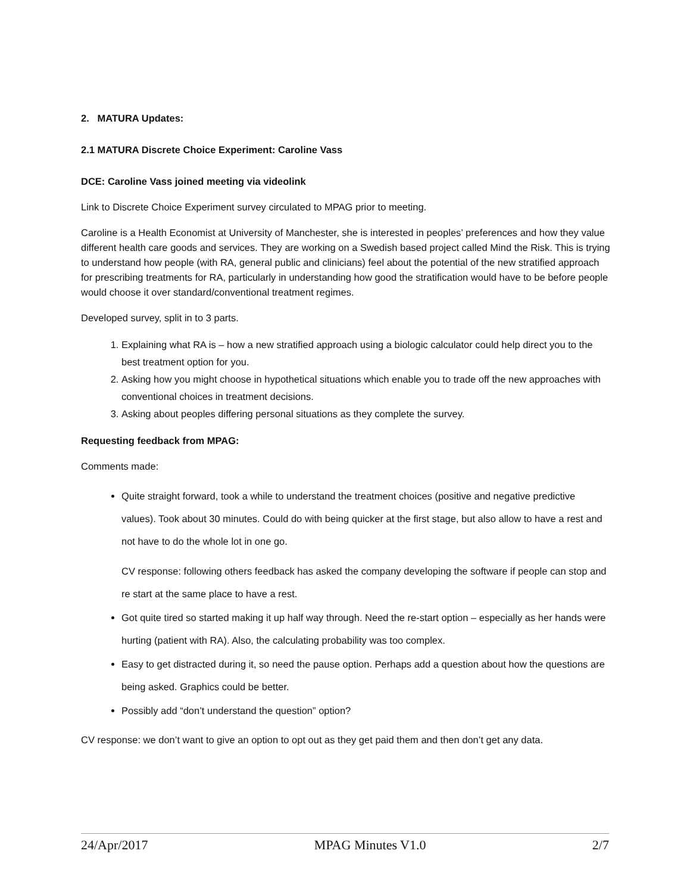2. MATURA Updates:
2.1 MATURA Discrete Choice Experiment: Caroline Vass
DCE: Caroline Vass joined meeting via videolink
Link to Discrete Choice Experiment survey circulated to MPAG prior to meeting.
Caroline is a Health Economist at University of Manchester, she is interested in peoples’ preferences and how they value different health care goods and services. They are working on a Swedish based project called Mind the Risk. This is trying to understand how people (with RA, general public and clinicians) feel about the potential of the new stratified approach for prescribing treatments for RA, particularly in understanding how good the stratification would have to be before people would choose it over standard/conventional treatment regimes.
Developed survey, split in to 3 parts.
1. Explaining what RA is – how a new stratified approach using a biologic calculator could help direct you to the best treatment option for you.
2. Asking how you might choose in hypothetical situations which enable you to trade off the new approaches with conventional choices in treatment decisions.
3. Asking about peoples differing personal situations as they complete the survey.
Requesting feedback from MPAG:
Comments made:
Quite straight forward, took a while to understand the treatment choices (positive and negative predictive values). Took about 30 minutes. Could do with being quicker at the first stage, but also allow to have a rest and not have to do the whole lot in one go.
CV response: following others feedback has asked the company developing the software if people can stop and re start at the same place to have a rest.
Got quite tired so started making it up half way through. Need the re-start option – especially as her hands were hurting (patient with RA). Also, the calculating probability was too complex.
Easy to get distracted during it, so need the pause option. Perhaps add a question about how the questions are being asked. Graphics could be better.
Possibly add “don’t understand the question” option?
CV response: we don’t want to give an option to opt out as they get paid them and then don’t get any data.
24/Apr/2017 MPAG Minutes V1.0 2/7